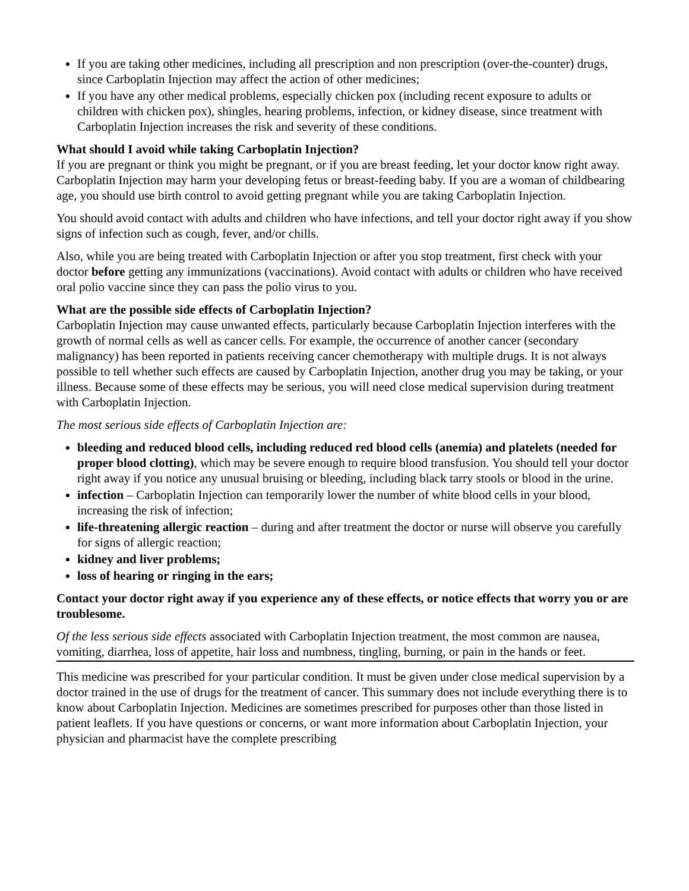If you are taking other medicines, including all prescription and non prescription (over-the-counter) drugs, since Carboplatin Injection may affect the action of other medicines;
If you have any other medical problems, especially chicken pox (including recent exposure to adults or children with chicken pox), shingles, hearing problems, infection, or kidney disease, since treatment with Carboplatin Injection increases the risk and severity of these conditions.
What should I avoid while taking Carboplatin Injection?
If you are pregnant or think you might be pregnant, or if you are breast feeding, let your doctor know right away. Carboplatin Injection may harm your developing fetus or breast-feeding baby. If you are a woman of childbearing age, you should use birth control to avoid getting pregnant while you are taking Carboplatin Injection.
You should avoid contact with adults and children who have infections, and tell your doctor right away if you show signs of infection such as cough, fever, and/or chills.
Also, while you are being treated with Carboplatin Injection or after you stop treatment, first check with your doctor before getting any immunizations (vaccinations). Avoid contact with adults or children who have received oral polio vaccine since they can pass the polio virus to you.
What are the possible side effects of Carboplatin Injection?
Carboplatin Injection may cause unwanted effects, particularly because Carboplatin Injection interferes with the growth of normal cells as well as cancer cells. For example, the occurrence of another cancer (secondary malignancy) has been reported in patients receiving cancer chemotherapy with multiple drugs. It is not always possible to tell whether such effects are caused by Carboplatin Injection, another drug you may be taking, or your illness. Because some of these effects may be serious, you will need close medical supervision during treatment with Carboplatin Injection.
The most serious side effects of Carboplatin Injection are:
bleeding and reduced blood cells, including reduced red blood cells (anemia) and platelets (needed for proper blood clotting), which may be severe enough to require blood transfusion. You should tell your doctor right away if you notice any unusual bruising or bleeding, including black tarry stools or blood in the urine.
infection – Carboplatin Injection can temporarily lower the number of white blood cells in your blood, increasing the risk of infection;
life-threatening allergic reaction – during and after treatment the doctor or nurse will observe you carefully for signs of allergic reaction;
kidney and liver problems;
loss of hearing or ringing in the ears;
Contact your doctor right away if you experience any of these effects, or notice effects that worry you or are troublesome.
Of the less serious side effects associated with Carboplatin Injection treatment, the most common are nausea, vomiting, diarrhea, loss of appetite, hair loss and numbness, tingling, burning, or pain in the hands or feet.
This medicine was prescribed for your particular condition. It must be given under close medical supervision by a doctor trained in the use of drugs for the treatment of cancer. This summary does not include everything there is to know about Carboplatin Injection. Medicines are sometimes prescribed for purposes other than those listed in patient leaflets. If you have questions or concerns, or want more information about Carboplatin Injection, your physician and pharmacist have the complete prescribing